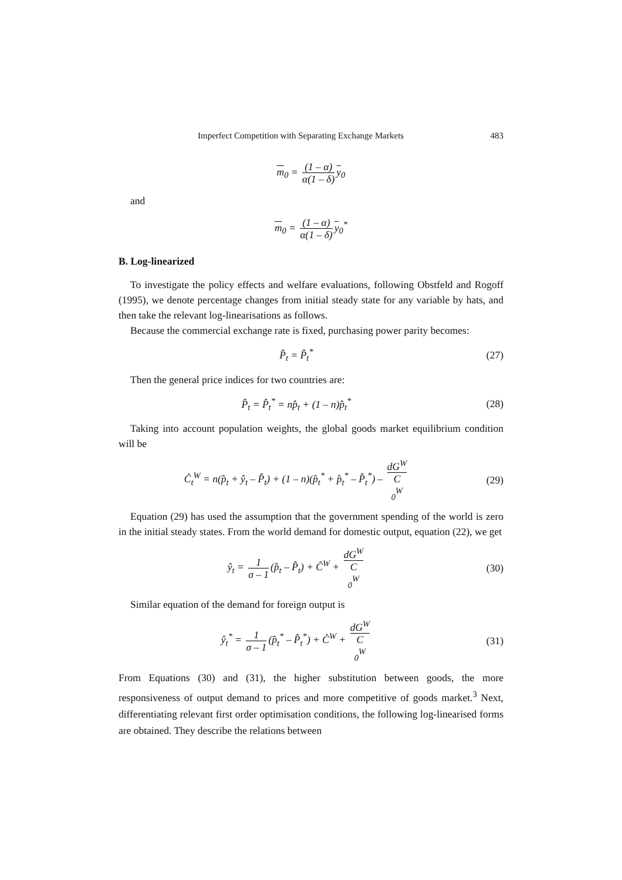Imperfect Competition with Separating Exchange Markets 483
m<sub>0</sub> = (1 – α) α(1 – δ) y<sub>0</sub>
and
m<sub>0</sub> = (1 – α) α(1 – δ) y<sub>0</sub><sup>*</sup>
B. Log-linearized
To investigate the policy effects and welfare evaluations, following Obstfeld and Rogoff (1995), we denote percentage changes from initial steady state for any variable by hats, and then take the relevant log-linearisations as follows.
Because the commercial exchange rate is fixed, purchasing power parity becomes:
P̂<sub>t</sub> = P̂<sub>t</sub><sup>*</sup> (27)
Then the general price indices for two countries are:
P̂<sub>t</sub> = P̂<sub>t</sub><sup>*</sup> = np̂<sub>t</sub> + (1 – n)p̂<sub>t</sub><sup>*</sup>
(28)
Taking into account population weights, the global goods market equilibrium condition will be
Ĉ<sub>t</sub><sup>W</sup> = n(p̂<sub>t</sub> + ŷ<sub>t</sub> – P̂<sub>t</sub>) + (1 – n)(p̂<sub>t</sub><sup>*</sup> + p̂<sub>t</sub><sup>*</sup> – P̂<sub>t</sub><sup>*</sup>) – dG<sup>W</sup> C
<sub>0</sub><sup>W</sup>
(29)
Equation (29) has used the assumption that the government spending of the world is zero in the initial steady states. From the world demand for domestic output, equation (22), we get
ŷ<sub>t</sub> = 1 σ – 1 (p̂<sub>t</sub> – P̂<sub>t</sub>) + Ĉ<sup>W</sup> + dG<sup>W</sup> C
<sub>0</sub><sup>W</sup>
(30)
Similar equation of the demand for foreign output is
ŷ<sub>t</sub><sup>*</sup> = 1 σ – 1 (p̂<sub>t</sub><sup>*</sup> – P̂<sub>t</sub><sup>*</sup>) + Ĉ<sup>W</sup> + dG<sup>W</sup> C
<sub>0</sub><sup>W</sup>
(31)
From Equations (30) and (31), the higher substitution between goods, the more responsiveness of output demand to prices and more competitive of goods market.<sup>3</sup> Next, differentiating relevant first order optimisation conditions, the following log-linearised forms are obtained. They describe the relations between